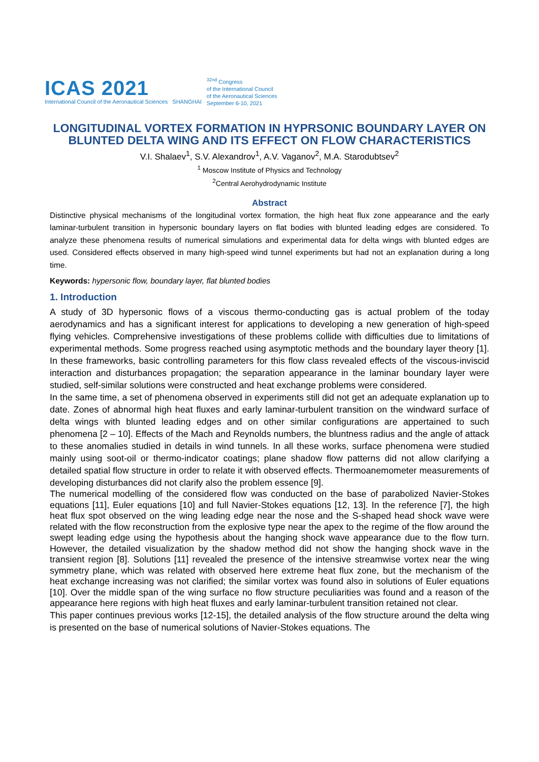ICAS 2021
International Council of the Aeronautical Sciences SHANGHAI
<sup>32nd</sup> Congress
of the International Council
of the Aeronautical Sciences
September 6-10, 2021
LONGITUDINAL VORTEX FORMATION IN HYPRSONIC BOUNDARY LAYER ON BLUNTED DELTA WING AND ITS EFFECT ON FLOW CHARACTERISTICS
V.I. Shalaev<sup>1</sup>, S.V. Alexandrov<sup>1</sup>, A.V. Vaganov<sup>2</sup>, M.A. Starodubtsev<sup>2</sup>
<sup>1</sup> Moscow Institute of Physics and Technology
<sup>2</sup> Central Aerohydrodynamic Institute
Abstract
Distinctive physical mechanisms of the longitudinal vortex formation, the high heat flux zone appearance and the early laminar-turbulent transition in hypersonic boundary layers on flat bodies with blunted leading edges are considered. To analyze these phenomena results of numerical simulations and experimental data for delta wings with blunted edges are used. Considered effects observed in many high-speed wind tunnel experiments but had not an explanation during a long time.
Keywords: hypersonic flow, boundary layer, flat blunted bodies
1. Introduction
A study of 3D hypersonic flows of a viscous thermo-conducting gas is actual problem of the today aerodynamics and has a significant interest for applications to developing a new generation of high-speed flying vehicles. Comprehensive investigations of these problems collide with difficulties due to limitations of experimental methods. Some progress reached using asymptotic methods and the boundary layer theory [1]. In these frameworks, basic controlling parameters for this flow class revealed effects of the viscous-inviscid interaction and disturbances propagation; the separation appearance in the laminar boundary layer were studied, self-similar solutions were constructed and heat exchange problems were considered.
In the same time, a set of phenomena observed in experiments still did not get an adequate explanation up to date. Zones of abnormal high heat fluxes and early laminar-turbulent transition on the windward surface of delta wings with blunted leading edges and on other similar configurations are appertained to such phenomena [2 – 10]. Effects of the Mach and Reynolds numbers, the bluntness radius and the angle of attack to these anomalies studied in details in wind tunnels. In all these works, surface phenomena were studied mainly using soot-oil or thermo-indicator coatings; plane shadow flow patterns did not allow clarifying a detailed spatial flow structure in order to relate it with observed effects. Thermoanemometer measurements of developing disturbances did not clarify also the problem essence [9].
The numerical modelling of the considered flow was conducted on the base of parabolized Navier-Stokes equations [11], Euler equations [10] and full Navier-Stokes equations [12, 13]. In the reference [7], the high heat flux spot observed on the wing leading edge near the nose and the S-shaped head shock wave were related with the flow reconstruction from the explosive type near the apex to the regime of the flow around the swept leading edge using the hypothesis about the hanging shock wave appearance due to the flow turn. However, the detailed visualization by the shadow method did not show the hanging shock wave in the transient region [8]. Solutions [11] revealed the presence of the intensive streamwise vortex near the wing symmetry plane, which was related with observed here extreme heat flux zone, but the mechanism of the heat exchange increasing was not clarified; the similar vortex was found also in solutions of Euler equations [10]. Over the middle span of the wing surface no flow structure peculiarities was found and a reason of the appearance here regions with high heat fluxes and early laminar-turbulent transition retained not clear.
This paper continues previous works [12-15], the detailed analysis of the flow structure around the delta wing is presented on the base of numerical solutions of Navier-Stokes equations. The